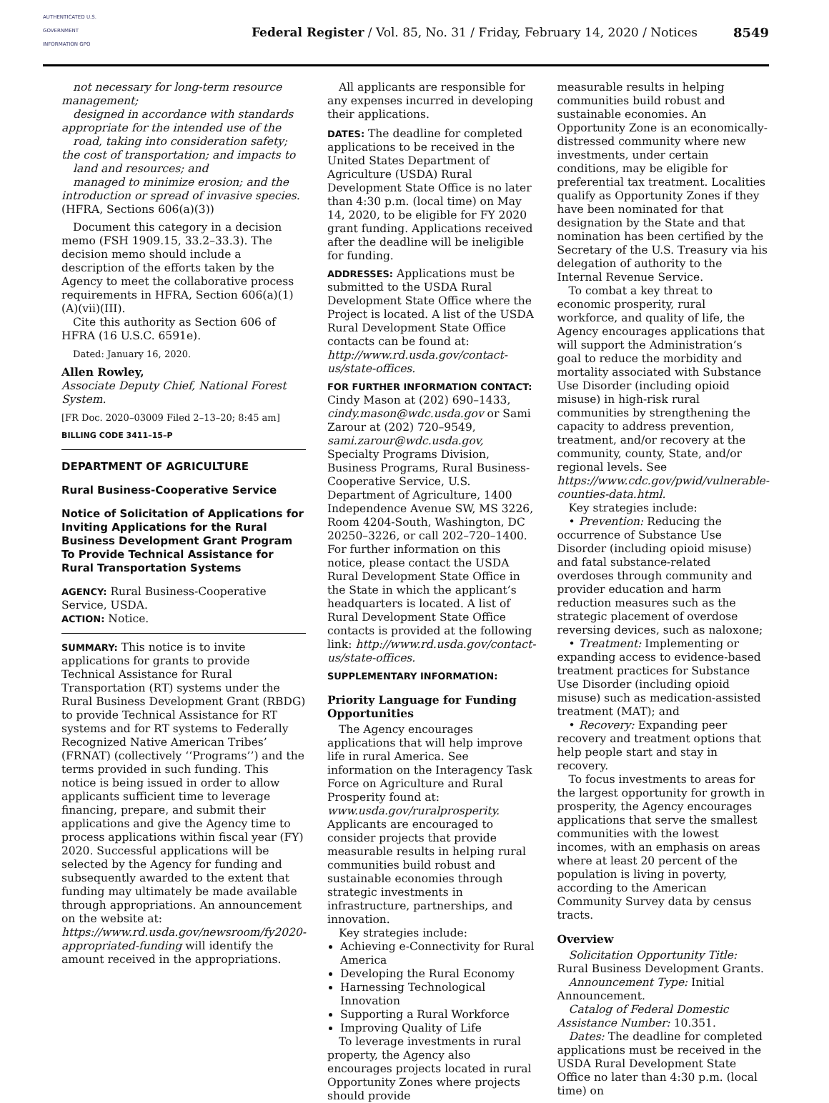AUTHENTICATED U.S. GOVERNMENT INFORMATION GPO
Federal Register / Vol. 85, No. 31 / Friday, February 14, 2020 / Notices
8549
not necessary for long-term resource management;
designed in accordance with standards appropriate for the intended use of the
road, taking into consideration safety; the cost of transportation; and impacts to
land and resources; and
managed to minimize erosion; and the introduction or spread of invasive species. (HFRA, Sections 606(a)(3))
Document this category in a decision memo (FSH 1909.15, 33.2–33.3). The decision memo should include a description of the efforts taken by the Agency to meet the collaborative process requirements in HFRA, Section 606(a)(1)(A)(vii)(III).
Cite this authority as Section 606 of HFRA (16 U.S.C. 6591e).
Dated: January 16, 2020.
Allen Rowley,
Associate Deputy Chief, National Forest System.
[FR Doc. 2020–03009 Filed 2–13–20; 8:45 am]
BILLING CODE 3411–15–P
DEPARTMENT OF AGRICULTURE
Rural Business-Cooperative Service
Notice of Solicitation of Applications for Inviting Applications for the Rural Business Development Grant Program To Provide Technical Assistance for Rural Transportation Systems
AGENCY: Rural Business-Cooperative Service, USDA.
ACTION: Notice.
SUMMARY: This notice is to invite applications for grants to provide Technical Assistance for Rural Transportation (RT) systems under the Rural Business Development Grant (RBDG) to provide Technical Assistance for RT systems and for RT systems to Federally Recognized Native American Tribes’ (FRNAT) (collectively ‘‘Programs’’) and the terms provided in such funding. This notice is being issued in order to allow applicants sufficient time to leverage financing, prepare, and submit their applications and give the Agency time to process applications within fiscal year (FY) 2020. Successful applications will be selected by the Agency for funding and subsequently awarded to the extent that funding may ultimately be made available through appropriations. An announcement on the website at: https://www.rd.usda.gov/newsroom/fy2020-appropriated-funding will identify the amount received in the appropriations.
All applicants are responsible for any expenses incurred in developing their applications.
DATES: The deadline for completed applications to be received in the United States Department of Agriculture (USDA) Rural Development State Office is no later than 4:30 p.m. (local time) on May 14, 2020, to be eligible for FY 2020 grant funding. Applications received after the deadline will be ineligible for funding.
ADDRESSES: Applications must be submitted to the USDA Rural Development State Office where the Project is located. A list of the USDA Rural Development State Office contacts can be found at: http://www.rd.usda.gov/contact-us/state-offices.
FOR FURTHER INFORMATION CONTACT: Cindy Mason at (202) 690–1433, cindy.mason@wdc.usda.gov or Sami Zarour at (202) 720–9549, sami.zarour@wdc.usda.gov, Specialty Programs Division, Business Programs, Rural Business-Cooperative Service, U.S. Department of Agriculture, 1400 Independence Avenue SW, MS 3226, Room 4204-South, Washington, DC 20250–3226, or call 202–720–1400. For further information on this notice, please contact the USDA Rural Development State Office in the State in which the applicant’s headquarters is located. A list of Rural Development State Office contacts is provided at the following link: http://www.rd.usda.gov/contact-us/state-offices.
SUPPLEMENTARY INFORMATION:
Priority Language for Funding Opportunities
The Agency encourages applications that will help improve life in rural America. See information on the Interagency Task Force on Agriculture and Rural Prosperity found at: www.usda.gov/ruralprosperity. Applicants are encouraged to consider projects that provide measurable results in helping rural communities build robust and sustainable economies through strategic investments in infrastructure, partnerships, and innovation.
Key strategies include:
Achieving e-Connectivity for Rural America
Developing the Rural Economy
Harnessing Technological Innovation
Supporting a Rural Workforce
Improving Quality of Life
To leverage investments in rural property, the Agency also encourages projects located in rural Opportunity Zones where projects should provide
measurable results in helping communities build robust and sustainable economies. An Opportunity Zone is an economically-distressed community where new investments, under certain conditions, may be eligible for preferential tax treatment. Localities qualify as Opportunity Zones if they have been nominated for that designation by the State and that nomination has been certified by the Secretary of the U.S. Treasury via his delegation of authority to the Internal Revenue Service.
To combat a key threat to economic prosperity, rural workforce, and quality of life, the Agency encourages applications that will support the Administration’s goal to reduce the morbidity and mortality associated with Substance Use Disorder (including opioid misuse) in high-risk rural communities by strengthening the capacity to address prevention, treatment, and/or recovery at the community, county, State, and/or regional levels. See https://www.cdc.gov/pwid/vulnerable-counties-data.html.
Key strategies include:
• Prevention: Reducing the occurrence of Substance Use Disorder (including opioid misuse) and fatal substance-related overdoses through community and provider education and harm reduction measures such as the strategic placement of overdose reversing devices, such as naloxone;
• Treatment: Implementing or expanding access to evidence-based treatment practices for Substance Use Disorder (including opioid misuse) such as medication-assisted treatment (MAT); and
• Recovery: Expanding peer recovery and treatment options that help people start and stay in recovery.
To focus investments to areas for the largest opportunity for growth in prosperity, the Agency encourages applications that serve the smallest communities with the lowest incomes, with an emphasis on areas where at least 20 percent of the population is living in poverty, according to the American Community Survey data by census tracts.
Overview
Solicitation Opportunity Title: Rural Business Development Grants.
Announcement Type: Initial Announcement.
Catalog of Federal Domestic Assistance Number: 10.351.
Dates: The deadline for completed applications must be received in the USDA Rural Development State Office no later than 4:30 p.m. (local time) on